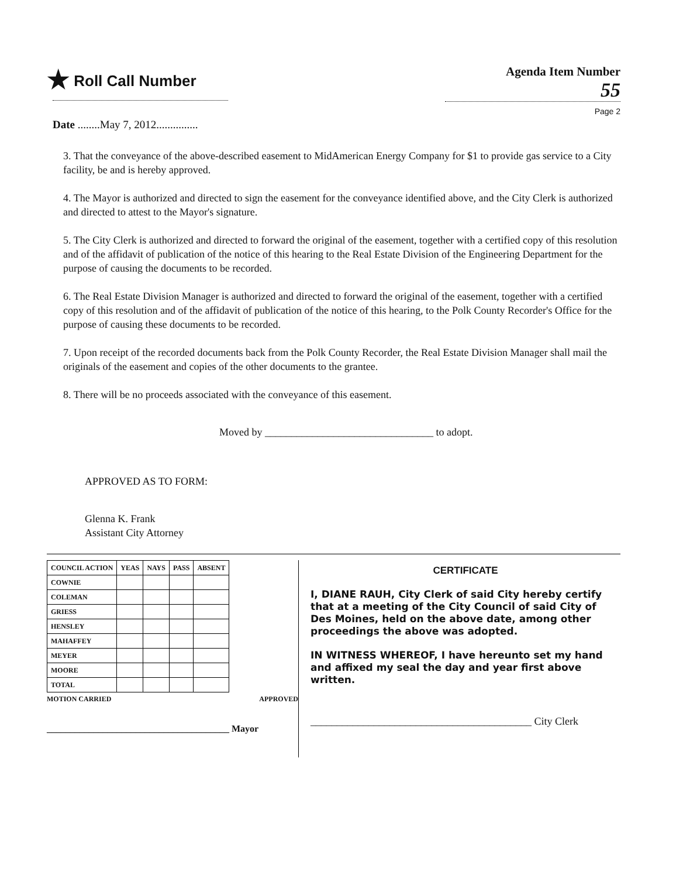★ Roll Call Number
Date ........May 7, 2012...............
Agenda Item Number
55
Page 2
3. That the conveyance of the above-described easement to MidAmerican Energy Company for $1 to provide gas service to a City facility, be and is hereby approved.
4. The Mayor is authorized and directed to sign the easement for the conveyance identified above, and the City Clerk is authorized and directed to attest to the Mayor's signature.
5. The City Clerk is authorized and directed to forward the original of the easement, together with a certified copy of this resolution and of the affidavit of publication of the notice of this hearing to the Real Estate Division of the Engineering Department for the purpose of causing the documents to be recorded.
6. The Real Estate Division Manager is authorized and directed to forward the original of the easement, together with a certified copy of this resolution and of the affidavit of publication of the notice of this hearing, to the Polk County Recorder's Office for the purpose of causing these documents to be recorded.
7. Upon receipt of the recorded documents back from the Polk County Recorder, the Real Estate Division Manager shall mail the originals of the easement and copies of the other documents to the grantee.
8. There will be no proceeds associated with the conveyance of this easement.
Moved by ________________________________ to adopt.
APPROVED AS TO FORM:
Glenna K. Frank
Assistant City Attorney
| COUNCIL ACTION | YEAS | NAYS | PASS | ABSENT |
| --- | --- | --- | --- | --- |
| COWNIE | | | | |
| COLEMAN | | | | |
| GRIESS | | | | |
| HENSLEY | | | | |
| MAHAFFEY | | | | |
| MEYER | | | | |
| MOORE | | | | |
| TOTAL | | | | |
MOTION CARRIED APPROVED
_______________________________________ Mayor
CERTIFICATE
I, DIANE RAUH, City Clerk of said City hereby certify that at a meeting of the City Council of said City of Des Moines, held on the above date, among other proceedings the above was adopted.
IN WITNESS WHEREOF, I have hereunto set my hand and affixed my seal the day and year first above written.
__________________________________________ City Clerk